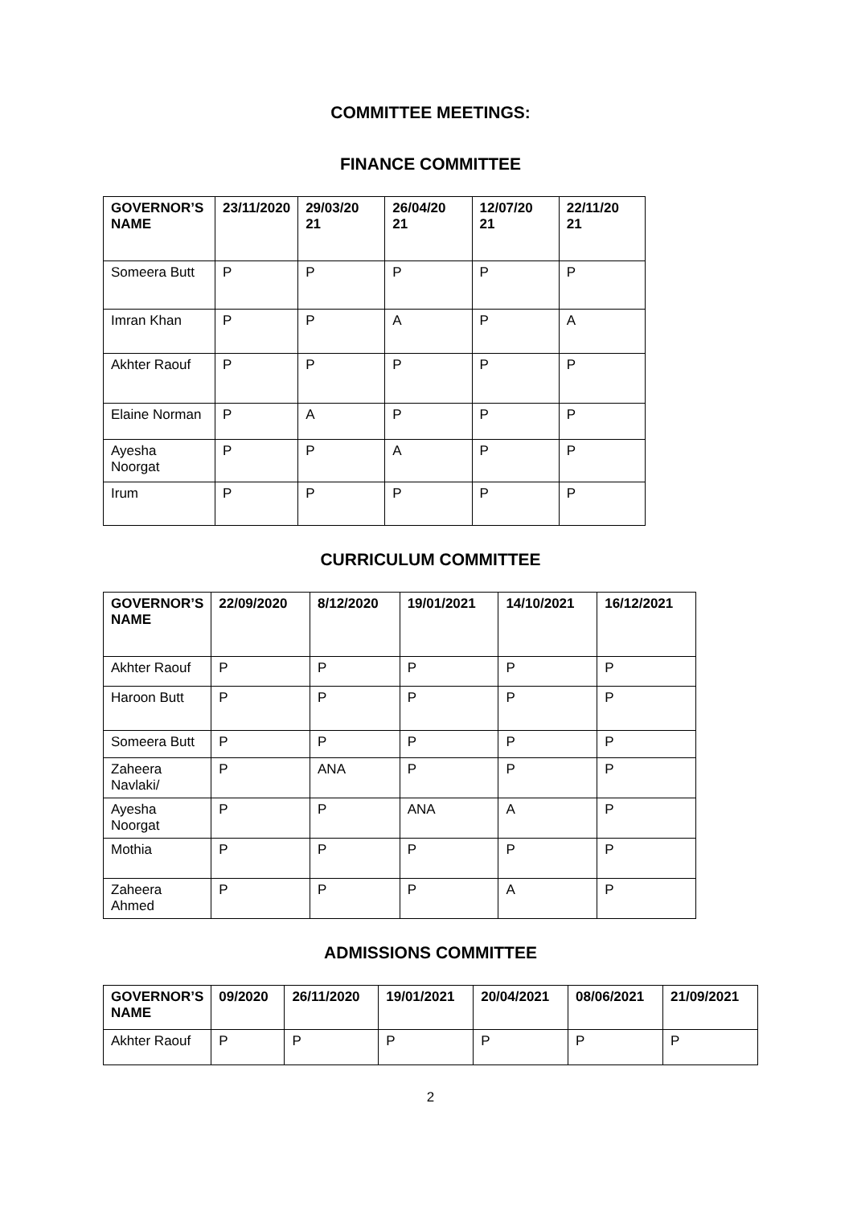COMMITTEE MEETINGS:
FINANCE COMMITTEE
| GOVERNOR’S NAME | 23/11/2020 | 29/03/20 21 | 26/04/20 21 | 12/07/20 21 | 22/11/20 21 |
| --- | --- | --- | --- | --- | --- |
| Someera Butt | P | P | P | P | P |
| Imran Khan | P | P | A | P | A |
| Akhter Raouf | P | P | P | P | P |
| Elaine Norman | P | A | P | P | P |
| Ayesha Noorgat | P | P | A | P | P |
| Irum | P | P | P | P | P |
CURRICULUM COMMITTEE
| GOVERNOR’S NAME | 22/09/2020 | 8/12/2020 | 19/01/2021 | 14/10/2021 | 16/12/2021 |
| --- | --- | --- | --- | --- | --- |
| Akhter Raouf | P | P | P | P | P |
| Haroon Butt | P | P | P | P | P |
| Someera Butt | P | P | P | P | P |
| Zaheera Navlaki/ | P | ANA | P | P | P |
| Ayesha Noorgat | P | P | ANA | A | P |
| Mothia | P | P | P | P | P |
| Zaheera Ahmed | P | P | P | A | P |
ADMISSIONS COMMITTEE
| GOVERNOR’S NAME | 09/2020 | 26/11/2020 | 19/01/2021 | 20/04/2021 | 08/06/2021 | 21/09/2021 |
| --- | --- | --- | --- | --- | --- | --- |
| Akhter Raouf | P | P | P | P | P | P |
2